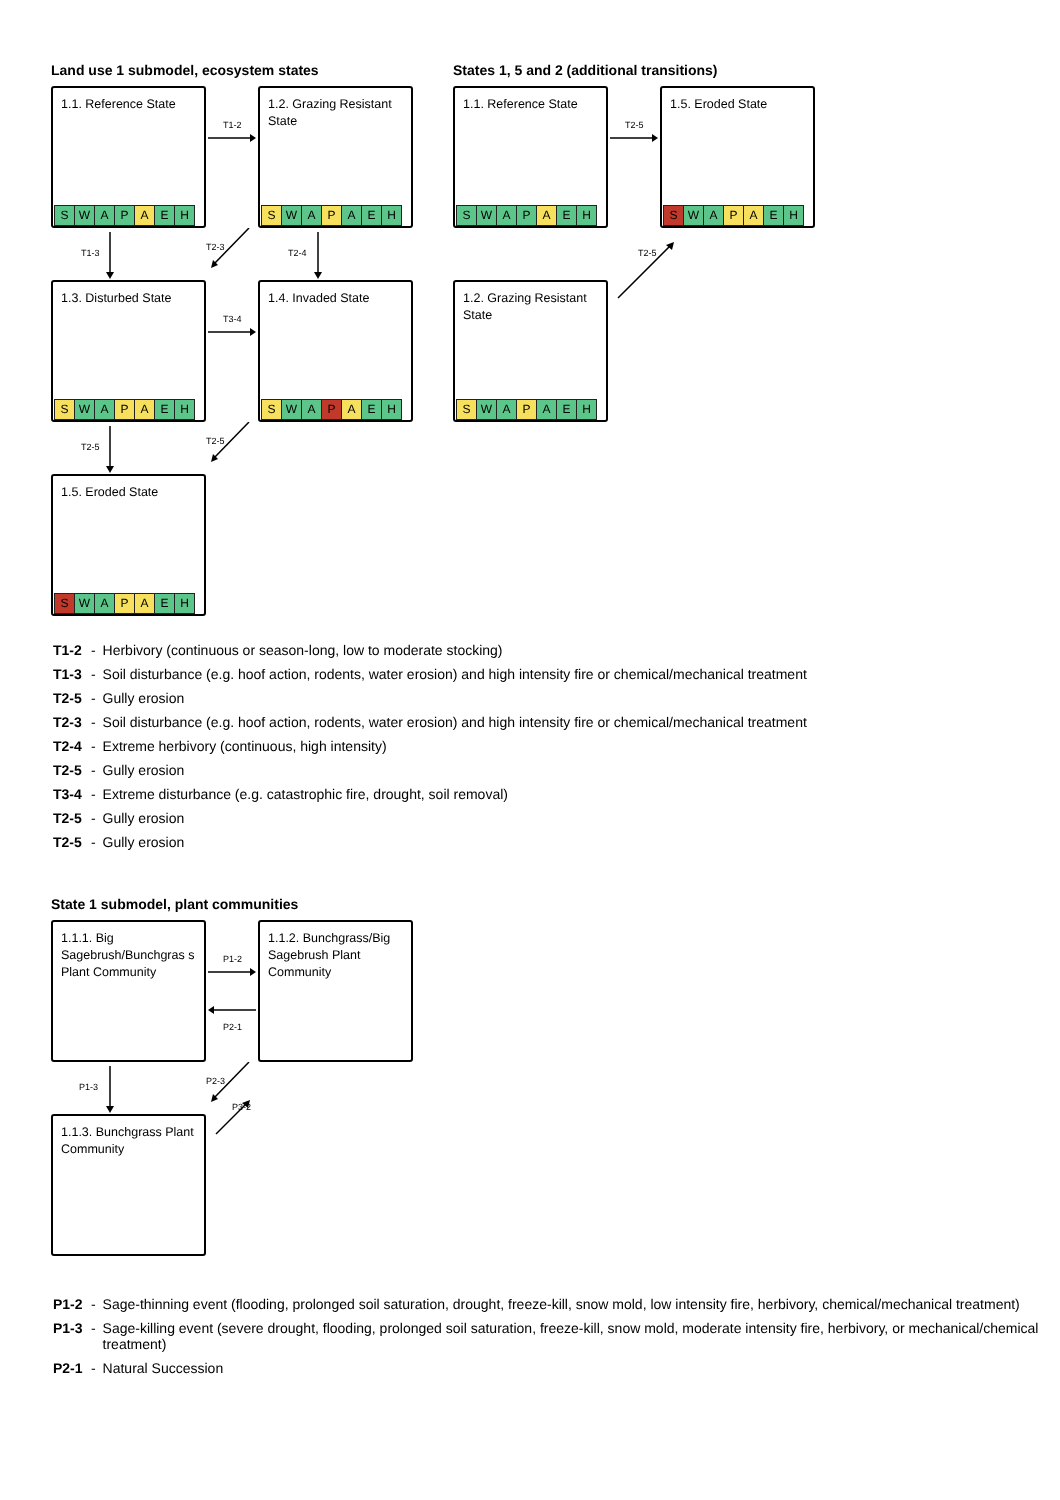Land use 1 submodel, ecosystem states
1.1. Reference State
SWAP A EH
T1-2
1.2. Grazing Resistant State
S WA P AEH
T1-3
T2-3
T2-4
1.3. Disturbed State
S WA P A EH
T3-4
1.4. Invaded State
S WA P A EH
T2-5
T2-5
1.5. Eroded State
S WA P A EH
States 1, 5 and 2 (additional transitions)
1.1. Reference State
SWAP A EH
T2-5
1.5. Eroded State
S WA P A EH
T2-5
1.2. Grazing Resistant State
S WA P AEH
T1-2 - Herbivory (continuous or season-long, low to moderate stocking)
T1-3 - Soil disturbance (e.g. hoof action, rodents, water erosion) and high intensity fire or chemical/mechanical treatment
T2-5 - Gully erosion
T2-3 - Soil disturbance (e.g. hoof action, rodents, water erosion) and high intensity fire or chemical/mechanical treatment
T2-4 - Extreme herbivory (continuous, high intensity)
T2-5 - Gully erosion
T3-4 - Extreme disturbance (e.g. catastrophic fire, drought, soil removal)
T2-5 - Gully erosion
T2-5 - Gully erosion
State 1 submodel, plant communities
1.1.1. Big Sagebrush/Bunchgras s Plant Community
P1-2
P2-1
1.1.2. Bunchgrass/Big Sagebrush Plant Community
P1-3
P2-3
P3-2
1.1.3. Bunchgrass Plant Community
P1-2 - Sage-thinning event (flooding, prolonged soil saturation, drought, freeze-kill, snow mold, low intensity fire, herbivory, chemical/mechanical treatment)
P1-3 - Sage-killing event (severe drought, flooding, prolonged soil saturation, freeze-kill, snow mold, moderate intensity fire, herbivory, or mechanical/chemical treatment)
P2-1 - Natural Succession